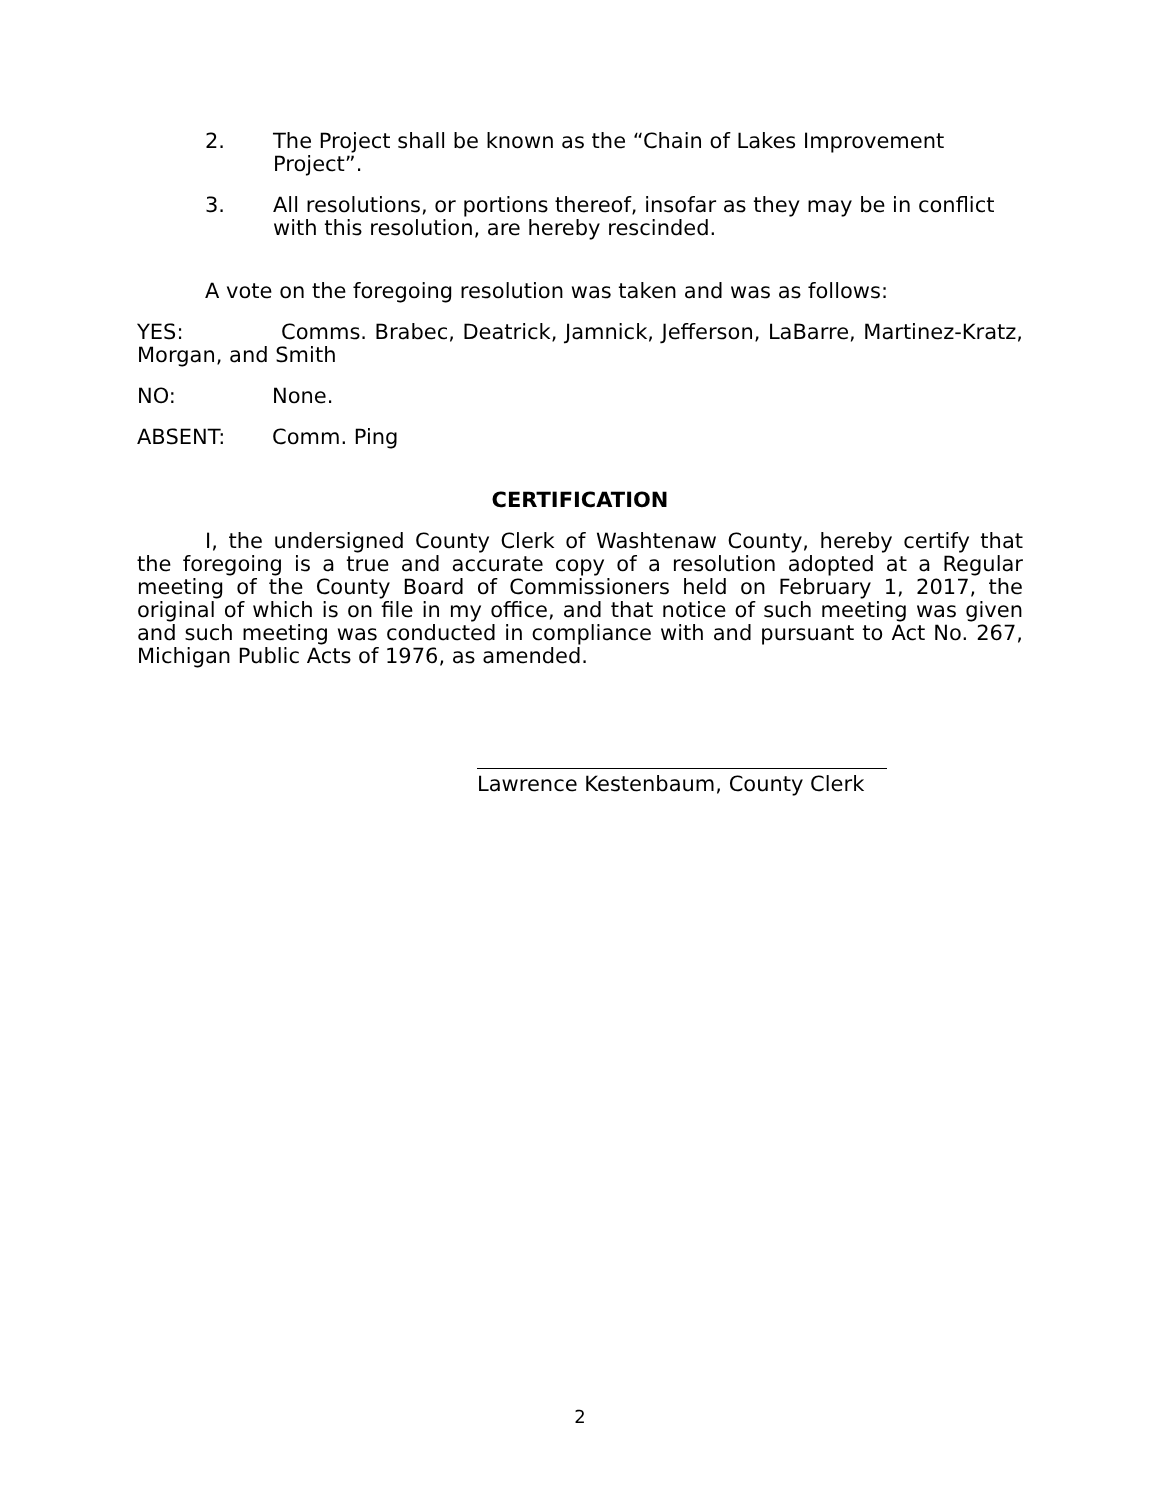2. The Project shall be known as the “Chain of Lakes Improvement Project”.
3. All resolutions, or portions thereof, insofar as they may be in conflict with this resolution, are hereby rescinded.
A vote on the foregoing resolution was taken and was as follows:
YES: Comms. Brabec, Deatrick, Jamnick, Jefferson, LaBarre, Martinez-Kratz, Morgan, and Smith
NO: None.
ABSENT: Comm. Ping
CERTIFICATION
I, the undersigned County Clerk of Washtenaw County, hereby certify that the foregoing is a true and accurate copy of a resolution adopted at a Regular meeting of the County Board of Commissioners held on February 1, 2017, the original of which is on file in my office, and that notice of such meeting was given and such meeting was conducted in compliance with and pursuant to Act No. 267, Michigan Public Acts of 1976, as amended.
Lawrence Kestenbaum, County Clerk
2